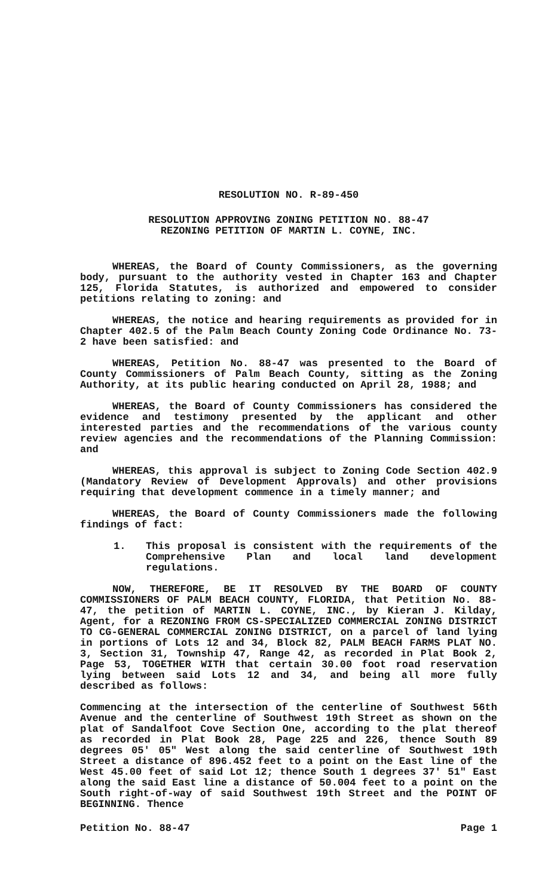RESOLUTION NO. R-89-450
RESOLUTION APPROVING ZONING PETITION NO. 88-47
REZONING PETITION OF MARTIN L. COYNE, INC.
WHEREAS, the Board of County Commissioners, as the governing body, pursuant to the authority vested in Chapter 163 and Chapter 125, Florida Statutes, is authorized and empowered to consider petitions relating to zoning: and
WHEREAS, the notice and hearing requirements as provided for in Chapter 402.5 of the Palm Beach County Zoning Code Ordinance No. 73-2 have been satisfied: and
WHEREAS, Petition No. 88-47 was presented to the Board of County Commissioners of Palm Beach County, sitting as the Zoning Authority, at its public hearing conducted on April 28, 1988; and
WHEREAS, the Board of County Commissioners has considered the evidence and testimony presented by the applicant and other interested parties and the recommendations of the various county review agencies and the recommendations of the Planning Commission: and
WHEREAS, this approval is subject to Zoning Code Section 402.9 (Mandatory Review of Development Approvals) and other provisions requiring that development commence in a timely manner; and
WHEREAS, the Board of County Commissioners made the following findings of fact:
1. This proposal is consistent with the requirements of the Comprehensive Plan and local land development regulations.
NOW, THEREFORE, BE IT RESOLVED BY THE BOARD OF COUNTY COMMISSIONERS OF PALM BEACH COUNTY, FLORIDA, that Petition No. 88-47, the petition of MARTIN L. COYNE, INC., by Kieran J. Kilday, Agent, for a REZONING FROM CS-SPECIALIZED COMMERCIAL ZONING DISTRICT TO CG-GENERAL COMMERCIAL ZONING DISTRICT, on a parcel of land lying in portions of Lots 12 and 34, Block 82, PALM BEACH FARMS PLAT NO. 3, Section 31, Township 47, Range 42, as recorded in Plat Book 2, Page 53, TOGETHER WITH that certain 30.00 foot road reservation lying between said Lots 12 and 34, and being all more fully described as follows:
Commencing at the intersection of the centerline of Southwest 56th Avenue and the centerline of Southwest 19th Street as shown on the plat of Sandalfoot Cove Section One, according to the plat thereof as recorded in Plat Book 28, Page 225 and 226, thence South 89 degrees 05' 05" West along the said centerline of Southwest 19th Street a distance of 896.452 feet to a point on the East line of the West 45.00 feet of said Lot 12; thence South 1 degrees 37' 51" East along the said East line a distance of 50.004 feet to a point on the South right-of-way of said Southwest 19th Street and the POINT OF BEGINNING. Thence
Petition No. 88-47 Page 1